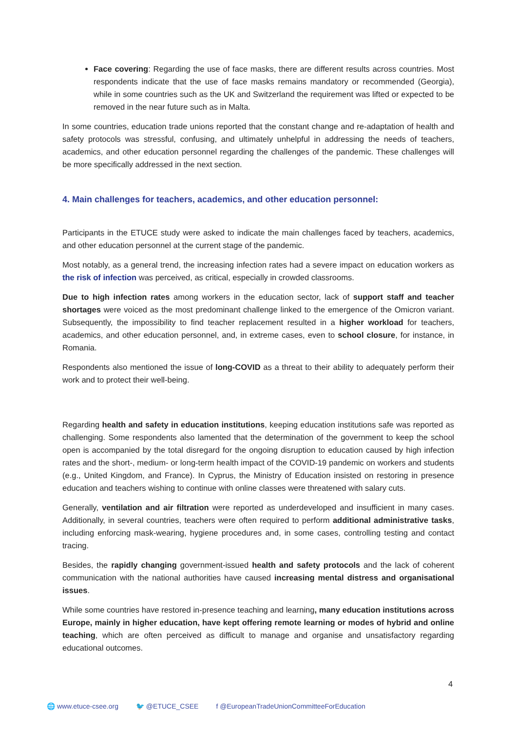Face covering: Regarding the use of face masks, there are different results across countries. Most respondents indicate that the use of face masks remains mandatory or recommended (Georgia), while in some countries such as the UK and Switzerland the requirement was lifted or expected to be removed in the near future such as in Malta.
In some countries, education trade unions reported that the constant change and re-adaptation of health and safety protocols was stressful, confusing, and ultimately unhelpful in addressing the needs of teachers, academics, and other education personnel regarding the challenges of the pandemic. These challenges will be more specifically addressed in the next section.
4. Main challenges for teachers, academics, and other education personnel:
Participants in the ETUCE study were asked to indicate the main challenges faced by teachers, academics, and other education personnel at the current stage of the pandemic.
Most notably, as a general trend, the increasing infection rates had a severe impact on education workers as the risk of infection was perceived, as critical, especially in crowded classrooms.
Due to high infection rates among workers in the education sector, lack of support staff and teacher shortages were voiced as the most predominant challenge linked to the emergence of the Omicron variant. Subsequently, the impossibility to find teacher replacement resulted in a higher workload for teachers, academics, and other education personnel, and, in extreme cases, even to school closure, for instance, in Romania.
Respondents also mentioned the issue of long-COVID as a threat to their ability to adequately perform their work and to protect their well-being.
Regarding health and safety in education institutions, keeping education institutions safe was reported as challenging. Some respondents also lamented that the determination of the government to keep the school open is accompanied by the total disregard for the ongoing disruption to education caused by high infection rates and the short-, medium- or long-term health impact of the COVID-19 pandemic on workers and students (e.g., United Kingdom, and France). In Cyprus, the Ministry of Education insisted on restoring in presence education and teachers wishing to continue with online classes were threatened with salary cuts.
Generally, ventilation and air filtration were reported as underdeveloped and insufficient in many cases. Additionally, in several countries, teachers were often required to perform additional administrative tasks, including enforcing mask-wearing, hygiene procedures and, in some cases, controlling testing and contact tracing.
Besides, the rapidly changing government-issued health and safety protocols and the lack of coherent communication with the national authorities have caused increasing mental distress and organisational issues.
While some countries have restored in-presence teaching and learning, many education institutions across Europe, mainly in higher education, have kept offering remote learning or modes of hybrid and online teaching, which are often perceived as difficult to manage and organise and unsatisfactory regarding educational outcomes.
4
🌐 www.etuce-csee.org 🐦 @ETUCE_CSEE f @EuropeanTradeUnionCommitteeForEducation